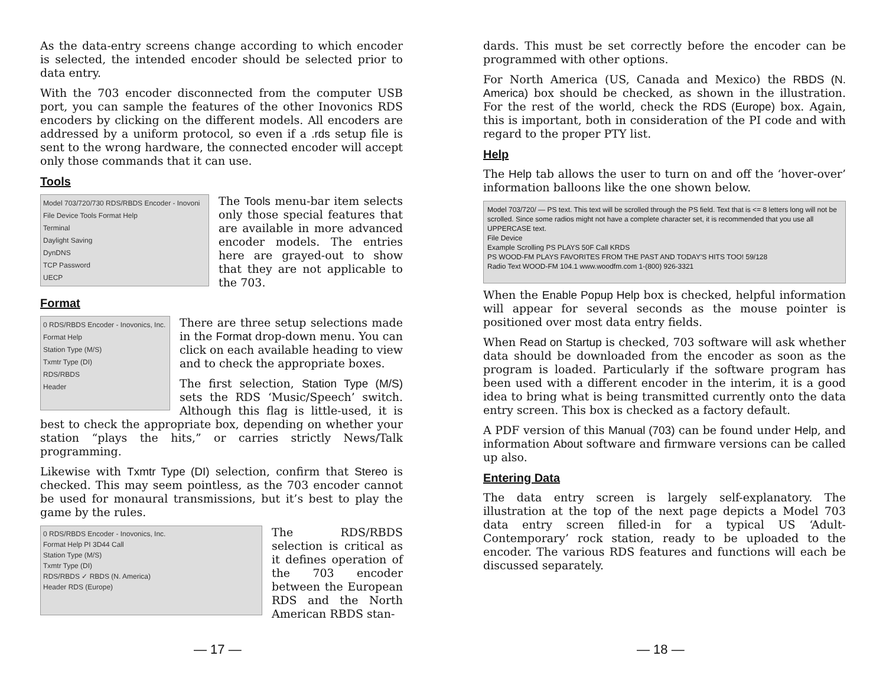As the data-entry screens change according to which encoder is selected, the intended encoder should be selected prior to data entry.
With the 703 encoder disconnected from the computer USB port, you can sample the features of the other Inovonics RDS encoders by clicking on the different models. All encoders are addressed by a uniform protocol, so even if a .rds setup file is sent to the wrong hardware, the connected encoder will accept only those commands that it can use.
Tools
Model 703/720/730 RDS/RBDS Encoder - Inovoni
File Device Tools Format Help
Terminal
Daylight Saving
DynDNS
TCP Password
UECP
The Tools menu-bar item selects only those special features that are available in more advanced encoder models. The entries here are grayed-out to show that they are not applicable to the 703.
Format
0 RDS/RBDS Encoder - Inovonics, Inc.
Format Help
Station Type (M/S)
Txmtr Type (DI)
RDS/RBDS
Header
There are three setup selections made in the Format drop-down menu. You can click on each available heading to view and to check the appropriate boxes.
The first selection, Station Type (M/S) sets the RDS ‘Music/Speech’ switch. Although this flag is little-used, it is best to check the appropriate box, depending on whether your station “plays the hits,” or carries strictly News/Talk programming.
Likewise with Txmtr Type (DI) selection, confirm that Stereo is checked. This may seem pointless, as the 703 encoder cannot be used for monaural transmissions, but it’s best to play the game by the rules.
0 RDS/RBDS Encoder - Inovonics, Inc.
Format Help PI 3D44 Call
Station Type (M/S)
Txmtr Type (DI)
RDS/RBDS ✓ RBDS (N. America)
Header RDS (Europe)
The RDS/RBDS selection is critical as it defines operation of the 703 encoder between the European RDS and the North American RBDS stan-
— 17 —
dards. This must be set correctly before the encoder can be programmed with other options.
For North America (US, Canada and Mexico) the RBDS (N. America) box should be checked, as shown in the illustration. For the rest of the world, check the RDS (Europe) box. Again, this is important, both in consideration of the PI code and with regard to the proper PTY list.
Help
The Help tab allows the user to turn on and off the ‘hover-over’ information balloons like the one shown below.
Model 703/720/ — PS text. This text will be scrolled through the PS field. Text that is <= 8 letters long will not be scrolled. Since some radios might not have a complete character set, it is recommended that you use all UPPERCASE text.
File Device
Example Scrolling PS PLAYS 50F Call KRDS
PS WOOD-FM PLAYS FAVORITES FROM THE PAST AND TODAY'S HITS TOO! 59/128
Radio Text WOOD-FM 104.1 www.woodfm.com 1-(800) 926-3321
When the Enable Popup Help box is checked, helpful information will appear for several seconds as the mouse pointer is positioned over most data entry fields.
When Read on Startup is checked, 703 software will ask whether data should be downloaded from the encoder as soon as the program is loaded. Particularly if the software program has been used with a different encoder in the interim, it is a good idea to bring what is being transmitted currently onto the data entry screen. This box is checked as a factory default.
A PDF version of this Manual (703) can be found under Help, and information About software and firmware versions can be called up also.
Entering Data
The data entry screen is largely self-explanatory. The illustration at the top of the next page depicts a Model 703 data entry screen filled-in for a typical US ‘Adult-Contemporary’ rock station, ready to be uploaded to the encoder. The various RDS features and functions will each be discussed separately.
— 18 —